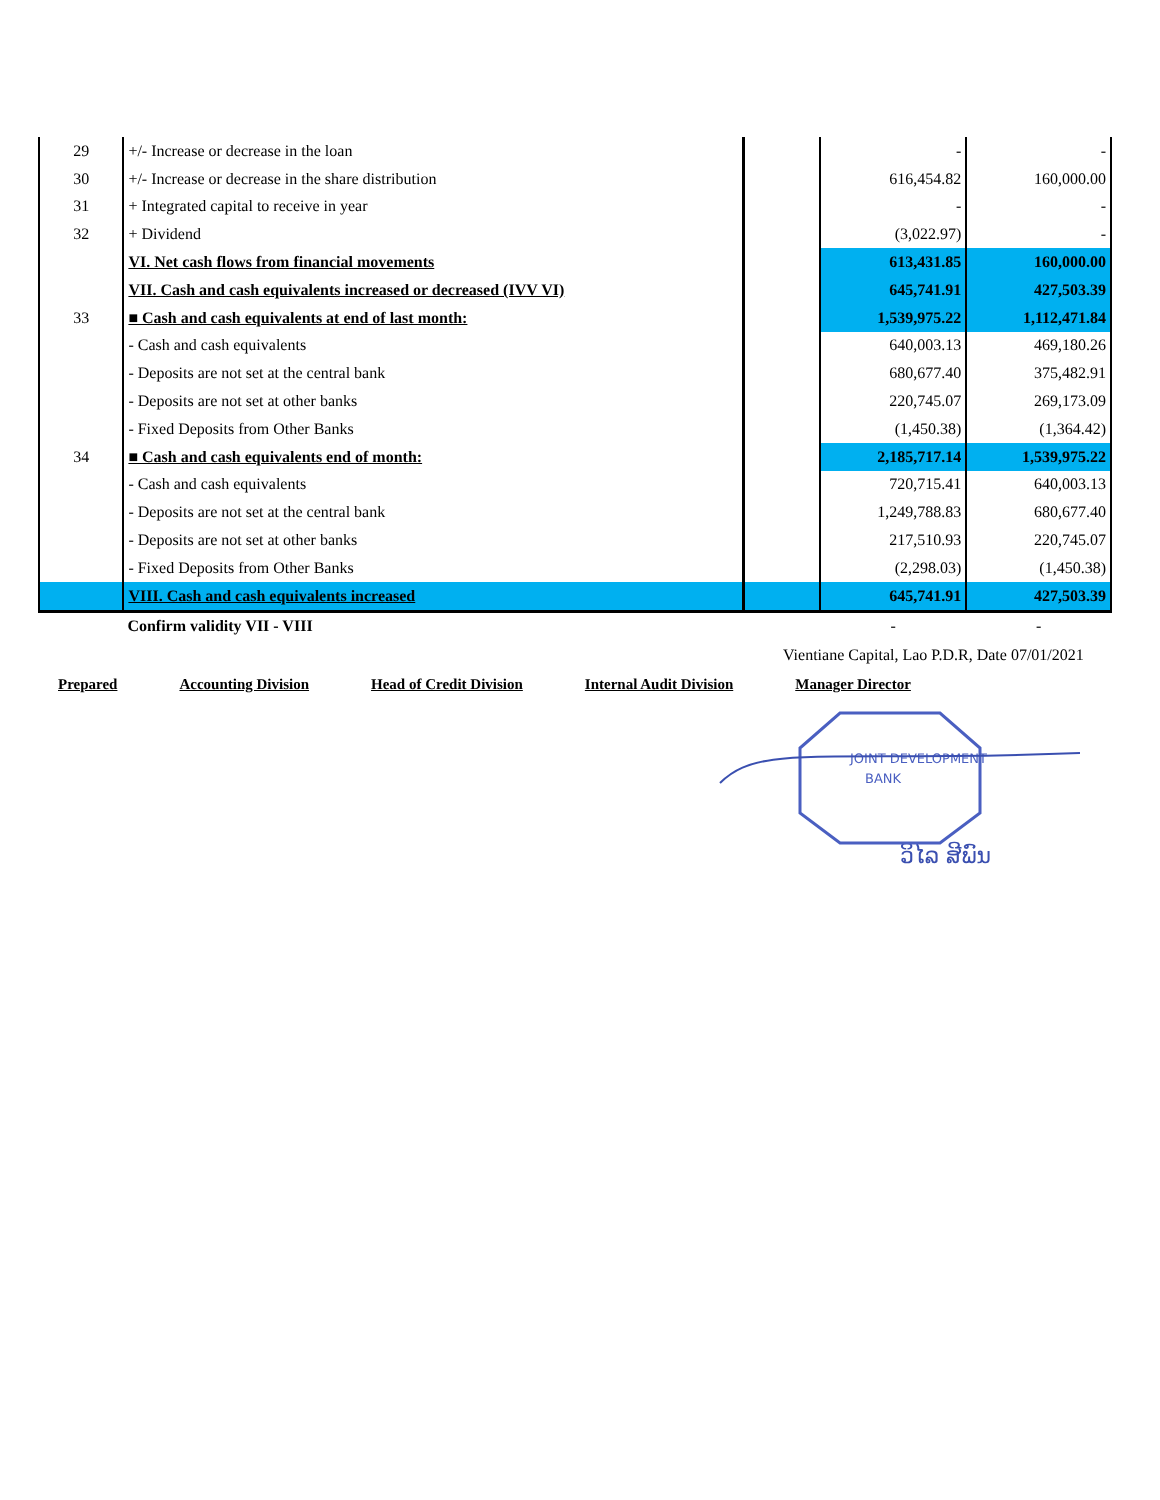| 29 | +/- Increase or decrease in the loan | | - | - |
| 30 | +/- Increase or decrease in the share distribution | | 616,454.82 | 160,000.00 |
| 31 | + Integrated capital to receive in year | | - | - |
| 32 | + Dividend | | (3,022.97) | - |
| | VI. Net cash flows from financial movements | | 613,431.85 | 160,000.00 |
| | VII. Cash and cash equivalents increased or decreased (IVV VI) | | 645,741.91 | 427,503.39 |
| 33 | ■ Cash and cash equivalents at end of last month: | | 1,539,975.22 | 1,112,471.84 |
| | - Cash and cash equivalents | | 640,003.13 | 469,180.26 |
| | - Deposits are not set at the central bank | | 680,677.40 | 375,482.91 |
| | - Deposits are not set at other banks | | 220,745.07 | 269,173.09 |
| | - Fixed Deposits from Other Banks | | (1,450.38) | (1,364.42) |
| 34 | ■ Cash and cash equivalents end of month: | | 2,185,717.14 | 1,539,975.22 |
| | - Cash and cash equivalents | | 720,715.41 | 640,003.13 |
| | - Deposits are not set at the central bank | | 1,249,788.83 | 680,677.40 |
| | - Deposits are not set at other banks | | 217,510.93 | 220,745.07 |
| | - Fixed Deposits from Other Banks | | (2,298.03) | (1,450.38) |
| | VIII. Cash and cash equivalents increased | | 645,741.91 | 427,503.39 |
| | Confirm validity VII - VIII | | - | - |
Vientiane Capital, Lao P.D.R, Date 07/01/2021
Prepared Accounting Division Head of Credit Division Internal Audit Division Manager Director
JOINT DEVELOPMENT
BANK
ວິໄລ ສີພົນ